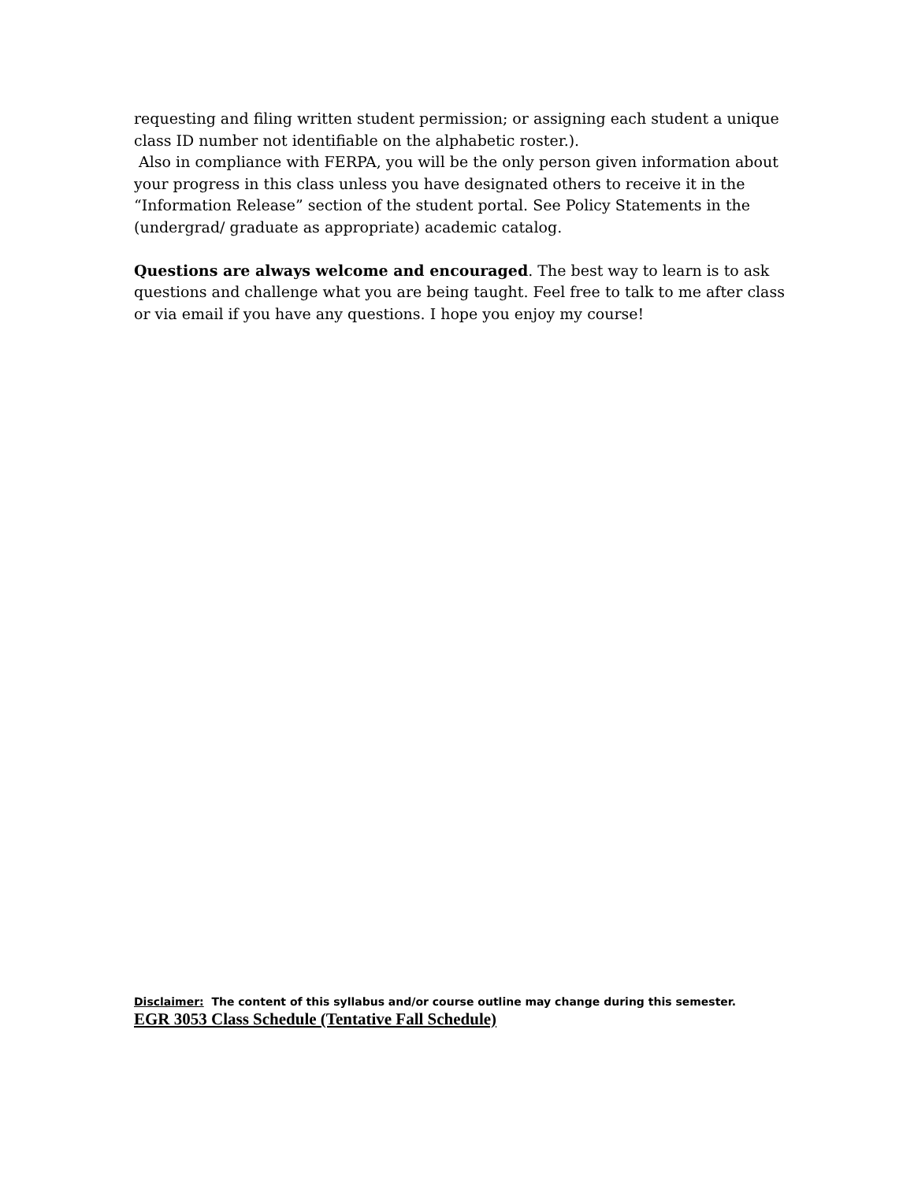requesting and filing written student permission; or assigning each student a unique class ID number not identifiable on the alphabetic roster.).
Also in compliance with FERPA, you will be the only person given information about your progress in this class unless you have designated others to receive it in the “Information Release” section of the student portal. See Policy Statements in the (undergrad/ graduate as appropriate) academic catalog.
Questions are always welcome and encouraged. The best way to learn is to ask questions and challenge what you are being taught. Feel free to talk to me after class or via email if you have any questions. I hope you enjoy my course!
Disclaimer: The content of this syllabus and/or course outline may change during this semester.
EGR 3053 Class Schedule (Tentative Fall Schedule)